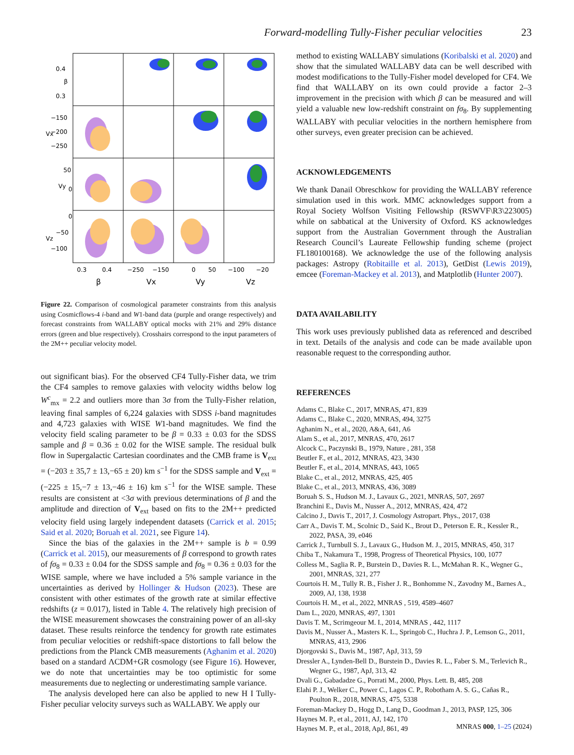Forward-modelling Tully-Fisher peculiar velocities 23
β
0.4
0.3
Vx
−150
−200
−250
Vy
50
0
Vz
0
−50
−100
0.3
0.4
−250
−150
0
50
−100
−20
β
Vx
Vy
Vz
Figure 22. Comparison of cosmological parameter constraints from this analysis using Cosmicflows-4 i-band and W1-band data (purple and orange respectively) and forecast constraints from WALLABY optical mocks with 21% and 29% distance errors (green and blue respectively). Crosshairs correspond to the input parameters of the 2M++ peculiar velocity model.
out significant bias). For the observed CF4 Tully-Fisher data, we trim the CF4 samples to remove galaxies with velocity widths below log W<sup>c</sup><sub>mx</sub> = 2.2 and outliers more than 3σ from the Tully-Fisher relation, leaving final samples of 6,224 galaxies with SDSS i-band magnitudes and 4,723 galaxies with WISE W1-band magnitudes. We find the velocity field scaling parameter to be β = 0.33 ± 0.03 for the SDSS sample and β = 0.36 ± 0.02 for the WISE sample. The residual bulk flow in Supergalactic Cartesian coordinates and the CMB frame is V<sub>ext</sub> = (−203 ± 35,7 ± 13,−65 ± 20) km s<sup>−1</sup> for the SDSS sample and V<sub>ext</sub> = (−225 ± 15,−7 ± 13,−46 ± 16) km s<sup>−1</sup> for the WISE sample. These results are consistent at <3σ with previous determinations of β and the amplitude and direction of V<sub>ext</sub> based on fits to the 2M++ predicted velocity field using largely independent datasets (Carrick et al. 2015; Said et al. 2020; Boruah et al. 2021, see Figure 14).
Since the bias of the galaxies in the 2M++ sample is b = 0.99 (Carrick et al. 2015), our measurements of β correspond to growth rates of fσ<sub>8</sub> = 0.33 ± 0.04 for the SDSS sample and fσ<sub>8</sub> = 0.36 ± 0.03 for the WISE sample, where we have included a 5% sample variance in the uncertainties as derived by Hollinger & Hudson (2023). These are consistent with other estimates of the growth rate at similar effective redshifts (z = 0.017), listed in Table 4. The relatively high precision of the WISE measurement showcases the constraining power of an all-sky dataset. These results reinforce the tendency for growth rate estimates from peculiar velocities or redshift-space distortions to fall below the predictions from the Planck CMB measurements (Aghanim et al. 2020) based on a standard ΛCDM+GR cosmology (see Figure 16). However, we do note that uncertainties may be too optimistic for some measurements due to neglecting or underestimating sample variance.
The analysis developed here can also be applied to new H I Tully-Fisher peculiar velocity surveys such as WALLABY. We apply our
method to existing WALLABY simulations (Koribalski et al. 2020) and show that the simulated WALLABY data can be well described with modest modifications to the Tully-Fisher model developed for CF4. We find that WALLABY on its own could provide a factor 2–3 improvement in the precision with which β can be measured and will yield a valuable new low-redshift constraint on fσ<sub>8</sub>. By supplementing WALLABY with peculiar velocities in the northern hemisphere from other surveys, even greater precision can be achieved.
ACKNOWLEDGEMENTS
We thank Danail Obreschkow for providing the WALLABY reference simulation used in this work. MMC acknowledges support from a Royal Society Wolfson Visiting Fellowship (RSWVF\R3\223005) while on sabbatical at the University of Oxford. KS acknowledges support from the Australian Government through the Australian Research Council’s Laureate Fellowship funding scheme (project FL180100168). We acknowledge the use of the following analysis packages: Astropy (Robitaille et al. 2013), GetDist (Lewis 2019), emcee (Foreman-Mackey et al. 2013), and Matplotlib (Hunter 2007).
DATA AVAILABILITY
This work uses previously published data as referenced and described in text. Details of the analysis and code can be made available upon reasonable request to the corresponding author.
REFERENCES
Adams C., Blake C., 2017, MNRAS, 471, 839
Adams C., Blake C., 2020, MNRAS, 494, 3275
Aghanim N., et al., 2020, A&A, 641, A6
Alam S., et al., 2017, MNRAS, 470, 2617
Alcock C., Paczynski B., 1979, Nature , 281, 358
Beutler F., et al., 2012, MNRAS, 423, 3430
Beutler F., et al., 2014, MNRAS, 443, 1065
Blake C., et al., 2012, MNRAS, 425, 405
Blake C., et al., 2013, MNRAS, 436, 3089
Boruah S. S., Hudson M. J., Lavaux G., 2021, MNRAS, 507, 2697
Branchini E., Davis M., Nusser A., 2012, MNRAS, 424, 472
Calcino J., Davis T., 2017, J. Cosmology Astropart. Phys., 2017, 038
Carr A., Davis T. M., Scolnic D., Said K., Brout D., Peterson E. R., Kessler R., 2022, PASA, 39, e046
Carrick J., Turnbull S. J., Lavaux G., Hudson M. J., 2015, MNRAS, 450, 317
Chiba T., Nakamura T., 1998, Progress of Theoretical Physics, 100, 1077
Colless M., Saglia R. P., Burstein D., Davies R. L., McMahan R. K., Wegner G., 2001, MNRAS, 321, 277
Courtois H. M., Tully R. B., Fisher J. R., Bonhomme N., Zavodny M., Barnes A., 2009, AJ, 138, 1938
Courtois H. M., et al., 2022, MNRAS , 519, 4589–4607
Dam L., 2020, MNRAS, 497, 1301
Davis T. M., Scrimgeour M. I., 2014, MNRAS , 442, 1117
Davis M., Nusser A., Masters K. L., Springob C., Huchra J. P., Lemson G., 2011, MNRAS, 413, 2906
Djorgovski S., Davis M., 1987, ApJ, 313, 59
Dressler A., Lynden-Bell D., Burstein D., Davies R. L., Faber S. M., Terlevich R., Wegner G., 1987, ApJ, 313, 42
Dvali G., Gabadadze G., Porrati M., 2000, Phys. Lett. B, 485, 208
Elahi P. J., Welker C., Power C., Lagos C. P., Robotham A. S. G., Cañas R., Poulton R., 2018, MNRAS, 475, 5338
Foreman-Mackey D., Hogg D., Lang D., Goodman J., 2013, PASP, 125, 306
Haynes M. P., et al., 2011, AJ, 142, 170
Haynes M. P., et al., 2018, ApJ, 861, 49
MNRAS 000, 1–25 (2024)